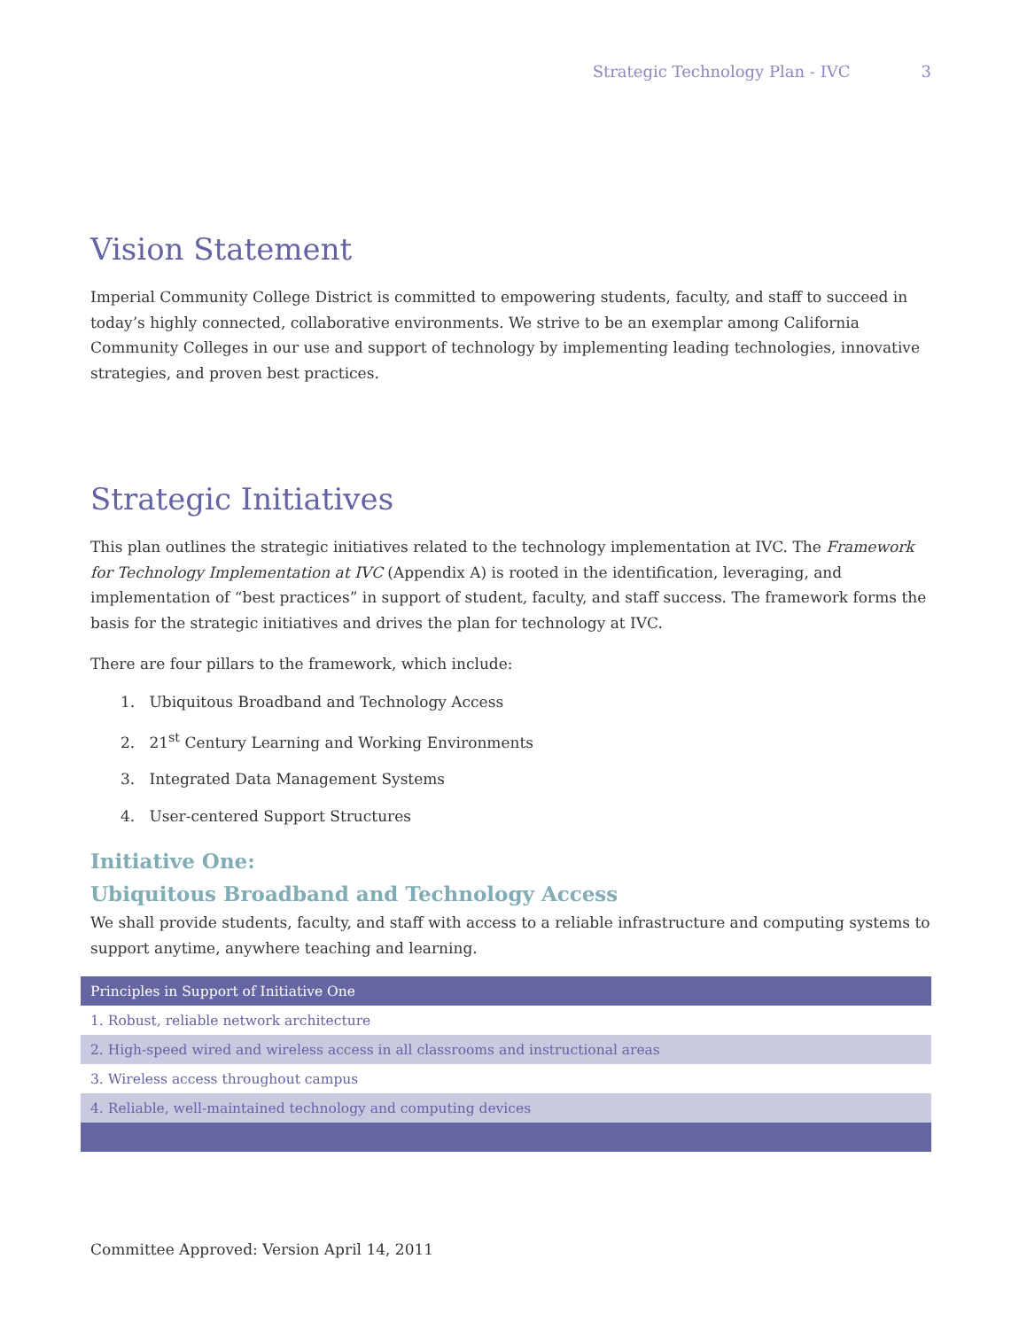Strategic Technology Plan - IVC 3
Vision Statement
Imperial Community College District is committed to empowering students, faculty, and staff to succeed in today’s highly connected, collaborative environments. We strive to be an exemplar among California Community Colleges in our use and support of technology by implementing leading technologies, innovative strategies, and proven best practices.
Strategic Initiatives
This plan outlines the strategic initiatives related to the technology implementation at IVC. The Framework for Technology Implementation at IVC (Appendix A) is rooted in the identification, leveraging, and implementation of “best practices” in support of student, faculty, and staff success. The framework forms the basis for the strategic initiatives and drives the plan for technology at IVC.
There are four pillars to the framework, which include:
1. Ubiquitous Broadband and Technology Access
2. 21<sup>st</sup> Century Learning and Working Environments
3. Integrated Data Management Systems
4. User-centered Support Structures
Initiative One:
Ubiquitous Broadband and Technology Access
We shall provide students, faculty, and staff with access to a reliable infrastructure and computing systems to support anytime, anywhere teaching and learning.
| Principles in Support of Initiative One |
| --- |
| 1. Robust, reliable network architecture |
| 2. High-speed wired and wireless access in all classrooms and instructional areas |
| 3. Wireless access throughout campus |
| 4. Reliable, well-maintained technology and computing devices |
Committee Approved: Version April 14, 2011